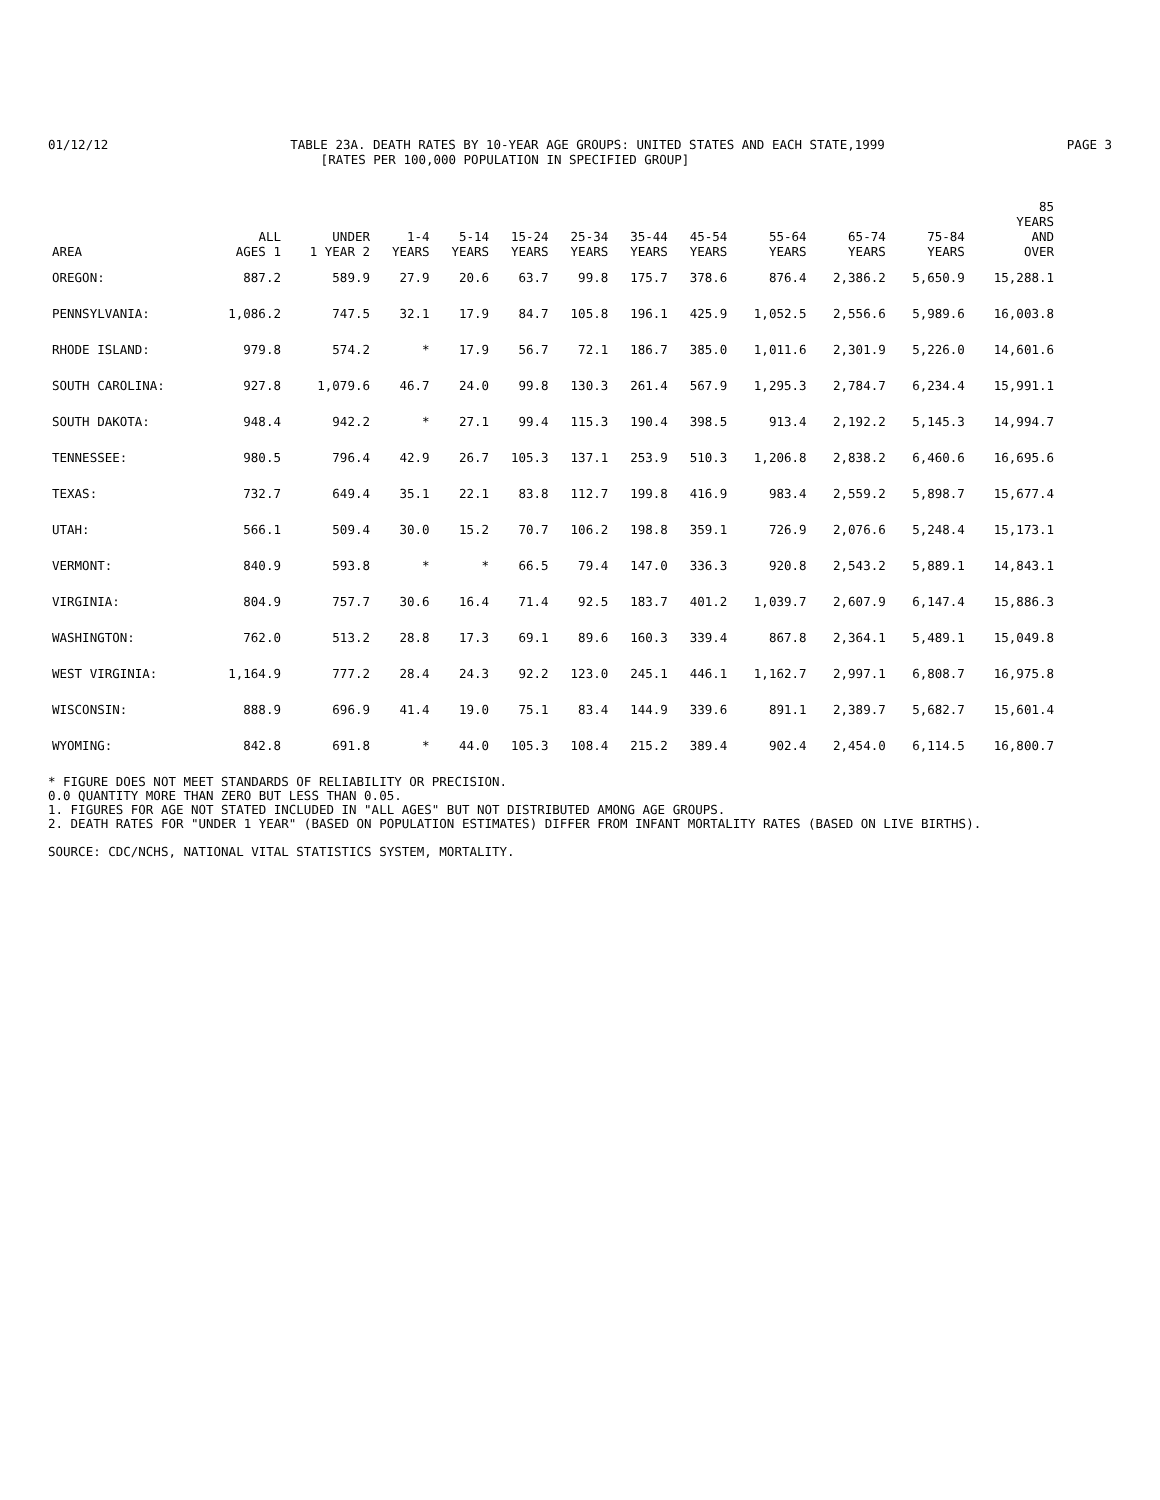01/12/12 TABLE 23A. DEATH RATES BY 10-YEAR AGE GROUPS: UNITED STATES AND EACH STATE,1999 PAGE 3
[RATES PER 100,000 POPULATION IN SPECIFIED GROUP]
| AREA | ALL AGES 1 | UNDER 1 YEAR 2 | 1-4 YEARS | 5-14 YEARS | 15-24 YEARS | 25-34 YEARS | 35-44 YEARS | 45-54 YEARS | 55-64 YEARS | 65-74 YEARS | 75-84 YEARS | 85 YEARS AND OVER |
| --- | --- | --- | --- | --- | --- | --- | --- | --- | --- | --- | --- | --- |
| OREGON: | 887.2 | 589.9 | 27.9 | 20.6 | 63.7 | 99.8 | 175.7 | 378.6 | 876.4 | 2,386.2 | 5,650.9 | 15,288.1 |
| PENNSYLVANIA: | 1,086.2 | 747.5 | 32.1 | 17.9 | 84.7 | 105.8 | 196.1 | 425.9 | 1,052.5 | 2,556.6 | 5,989.6 | 16,003.8 |
| RHODE ISLAND: | 979.8 | 574.2 | * | 17.9 | 56.7 | 72.1 | 186.7 | 385.0 | 1,011.6 | 2,301.9 | 5,226.0 | 14,601.6 |
| SOUTH CAROLINA: | 927.8 | 1,079.6 | 46.7 | 24.0 | 99.8 | 130.3 | 261.4 | 567.9 | 1,295.3 | 2,784.7 | 6,234.4 | 15,991.1 |
| SOUTH DAKOTA: | 948.4 | 942.2 | * | 27.1 | 99.4 | 115.3 | 190.4 | 398.5 | 913.4 | 2,192.2 | 5,145.3 | 14,994.7 |
| TENNESSEE: | 980.5 | 796.4 | 42.9 | 26.7 | 105.3 | 137.1 | 253.9 | 510.3 | 1,206.8 | 2,838.2 | 6,460.6 | 16,695.6 |
| TEXAS: | 732.7 | 649.4 | 35.1 | 22.1 | 83.8 | 112.7 | 199.8 | 416.9 | 983.4 | 2,559.2 | 5,898.7 | 15,677.4 |
| UTAH: | 566.1 | 509.4 | 30.0 | 15.2 | 70.7 | 106.2 | 198.8 | 359.1 | 726.9 | 2,076.6 | 5,248.4 | 15,173.1 |
| VERMONT: | 840.9 | 593.8 | * | * | 66.5 | 79.4 | 147.0 | 336.3 | 920.8 | 2,543.2 | 5,889.1 | 14,843.1 |
| VIRGINIA: | 804.9 | 757.7 | 30.6 | 16.4 | 71.4 | 92.5 | 183.7 | 401.2 | 1,039.7 | 2,607.9 | 6,147.4 | 15,886.3 |
| WASHINGTON: | 762.0 | 513.2 | 28.8 | 17.3 | 69.1 | 89.6 | 160.3 | 339.4 | 867.8 | 2,364.1 | 5,489.1 | 15,049.8 |
| WEST VIRGINIA: | 1,164.9 | 777.2 | 28.4 | 24.3 | 92.2 | 123.0 | 245.1 | 446.1 | 1,162.7 | 2,997.1 | 6,808.7 | 16,975.8 |
| WISCONSIN: | 888.9 | 696.9 | 41.4 | 19.0 | 75.1 | 83.4 | 144.9 | 339.6 | 891.1 | 2,389.7 | 5,682.7 | 15,601.4 |
| WYOMING: | 842.8 | 691.8 | * | 44.0 | 105.3 | 108.4 | 215.2 | 389.4 | 902.4 | 2,454.0 | 6,114.5 | 16,800.7 |
* FIGURE DOES NOT MEET STANDARDS OF RELIABILITY OR PRECISION.
0.0 QUANTITY MORE THAN ZERO BUT LESS THAN 0.05.
1. FIGURES FOR AGE NOT STATED INCLUDED IN "ALL AGES" BUT NOT DISTRIBUTED AMONG AGE GROUPS.
2. DEATH RATES FOR "UNDER 1 YEAR" (BASED ON POPULATION ESTIMATES) DIFFER FROM INFANT MORTALITY RATES (BASED ON LIVE BIRTHS).
SOURCE: CDC/NCHS, NATIONAL VITAL STATISTICS SYSTEM, MORTALITY.